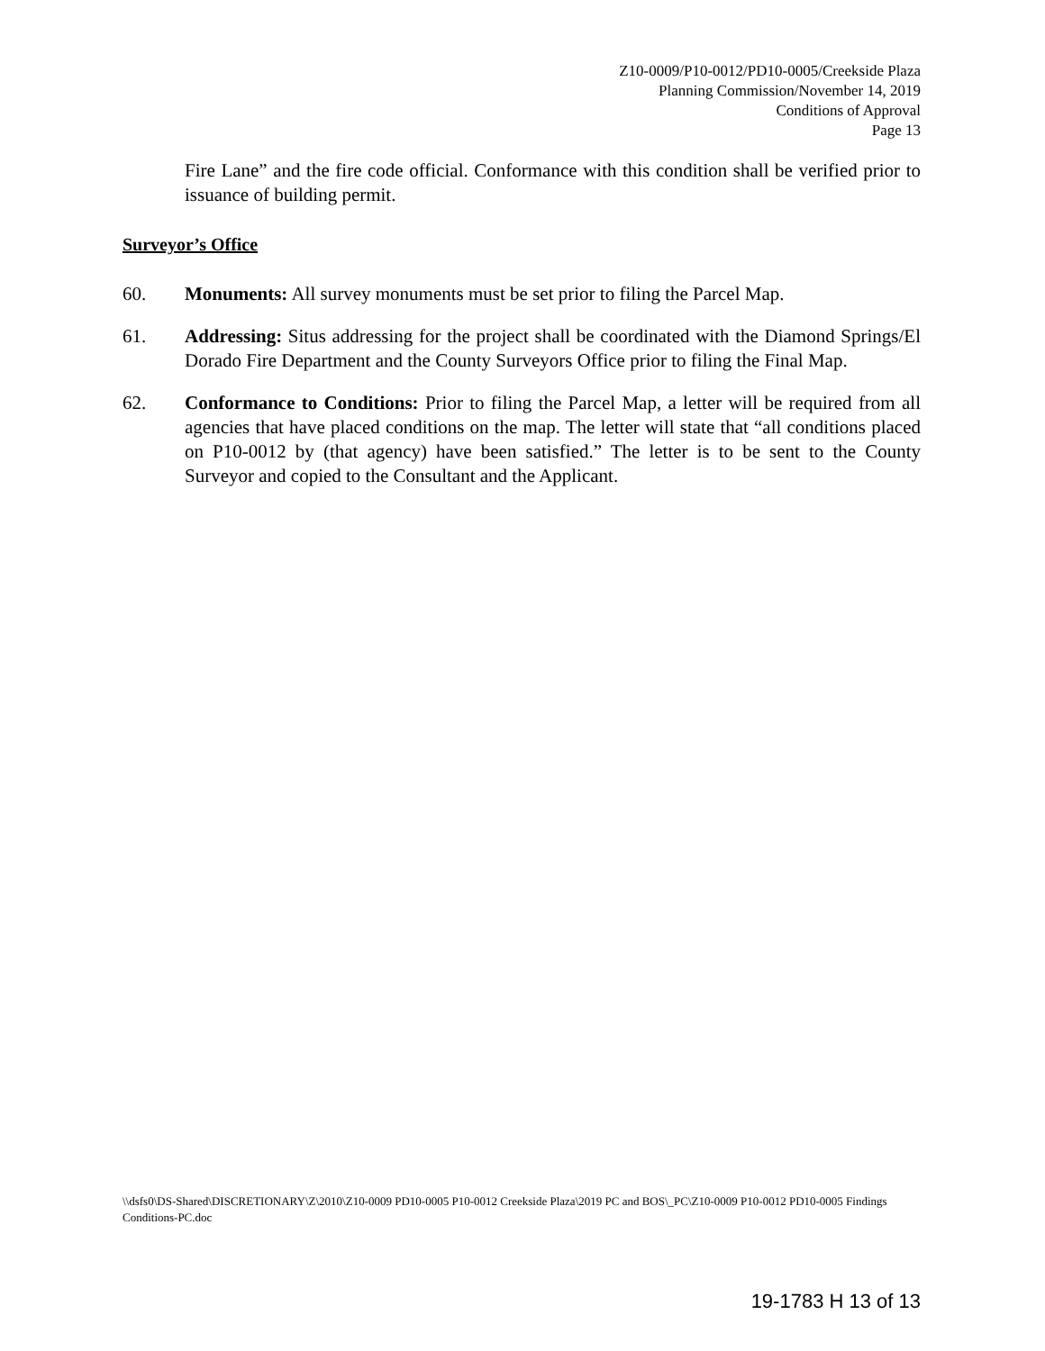Z10-0009/P10-0012/PD10-0005/Creekside Plaza
Planning Commission/November 14, 2019
Conditions of Approval
Page 13
Fire Lane” and the fire code official. Conformance with this condition shall be verified prior to issuance of building permit.
Surveyor’s Office
60. Monuments: All survey monuments must be set prior to filing the Parcel Map.
61. Addressing: Situs addressing for the project shall be coordinated with the Diamond Springs/El Dorado Fire Department and the County Surveyors Office prior to filing the Final Map.
62. Conformance to Conditions: Prior to filing the Parcel Map, a letter will be required from all agencies that have placed conditions on the map. The letter will state that “all conditions placed on P10-0012 by (that agency) have been satisfied.” The letter is to be sent to the County Surveyor and copied to the Consultant and the Applicant.
\\dsfs0\DS-Shared\DISCRETIONARY\Z\2010\Z10-0009 PD10-0005 P10-0012 Creekside Plaza\2019 PC and BOS\_PC\Z10-0009 P10-0012 PD10-0005 Findings Conditions-PC.doc
19-1783 H 13 of 13